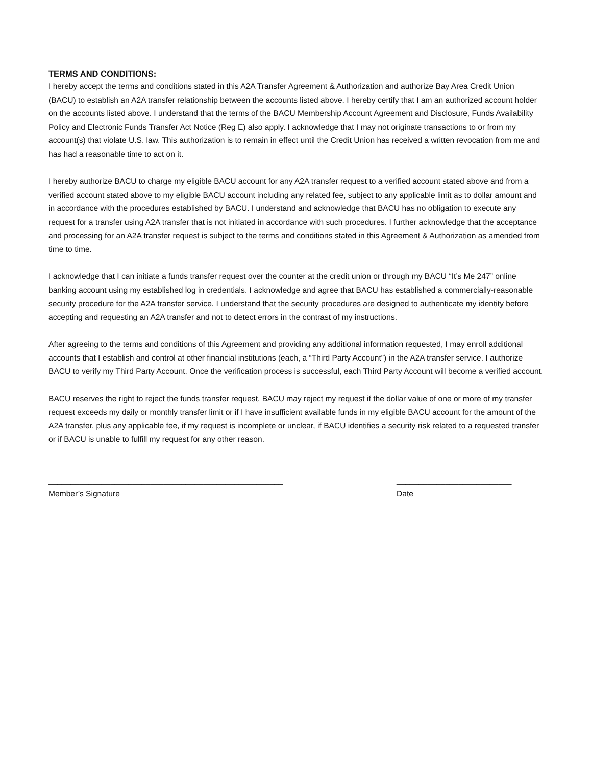TERMS AND CONDITIONS:
I hereby accept the terms and conditions stated in this A2A Transfer Agreement & Authorization and authorize Bay Area Credit Union (BACU) to establish an A2A transfer relationship between the accounts listed above. I hereby certify that I am an authorized account holder on the accounts listed above. I understand that the terms of the BACU Membership Account Agreement and Disclosure, Funds Availability Policy and Electronic Funds Transfer Act Notice (Reg E) also apply. I acknowledge that I may not originate transactions to or from my account(s) that violate U.S. law. This authorization is to remain in effect until the Credit Union has received a written revocation from me and has had a reasonable time to act on it.
I hereby authorize BACU to charge my eligible BACU account for any A2A transfer request to a verified account stated above and from a verified account stated above to my eligible BACU account including any related fee, subject to any applicable limit as to dollar amount and in accordance with the procedures established by BACU. I understand and acknowledge that BACU has no obligation to execute any request for a transfer using A2A transfer that is not initiated in accordance with such procedures. I further acknowledge that the acceptance and processing for an A2A transfer request is subject to the terms and conditions stated in this Agreement & Authorization as amended from time to time.
I acknowledge that I can initiate a funds transfer request over the counter at the credit union or through my BACU “It’s Me 247” online banking account using my established log in credentials. I acknowledge and agree that BACU has established a commercially-reasonable security procedure for the A2A transfer service. I understand that the security procedures are designed to authenticate my identity before accepting and requesting an A2A transfer and not to detect errors in the contrast of my instructions.
After agreeing to the terms and conditions of this Agreement and providing any additional information requested, I may enroll additional accounts that I establish and control at other financial institutions (each, a “Third Party Account”) in the A2A transfer service. I authorize BACU to verify my Third Party Account. Once the verification process is successful, each Third Party Account will become a verified account.
BACU reserves the right to reject the funds transfer request. BACU may reject my request if the dollar value of one or more of my transfer request exceeds my daily or monthly transfer limit or if I have insufficient available funds in my eligible BACU account for the amount of the A2A transfer, plus any applicable fee, if my request is incomplete or unclear, if BACU identifies a security risk related to a requested transfer or if BACU is unable to fulfill my request for any other reason.
_____________________________________________________
Member’s Signature
__________________________
Date